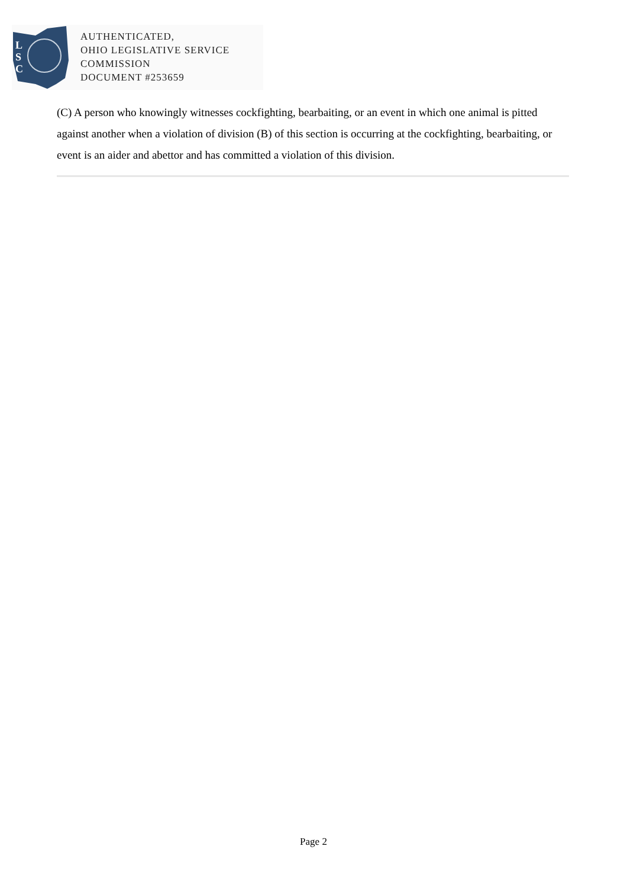L
S
C
AUTHENTICATED,
OHIO LEGISLATIVE SERVICE
COMMISSION
DOCUMENT #253659
(C) A person who knowingly witnesses cockfighting, bearbaiting, or an event in which one animal is pitted against another when a violation of division (B) of this section is occurring at the cockfighting, bearbaiting, or event is an aider and abettor and has committed a violation of this division.
Page 2